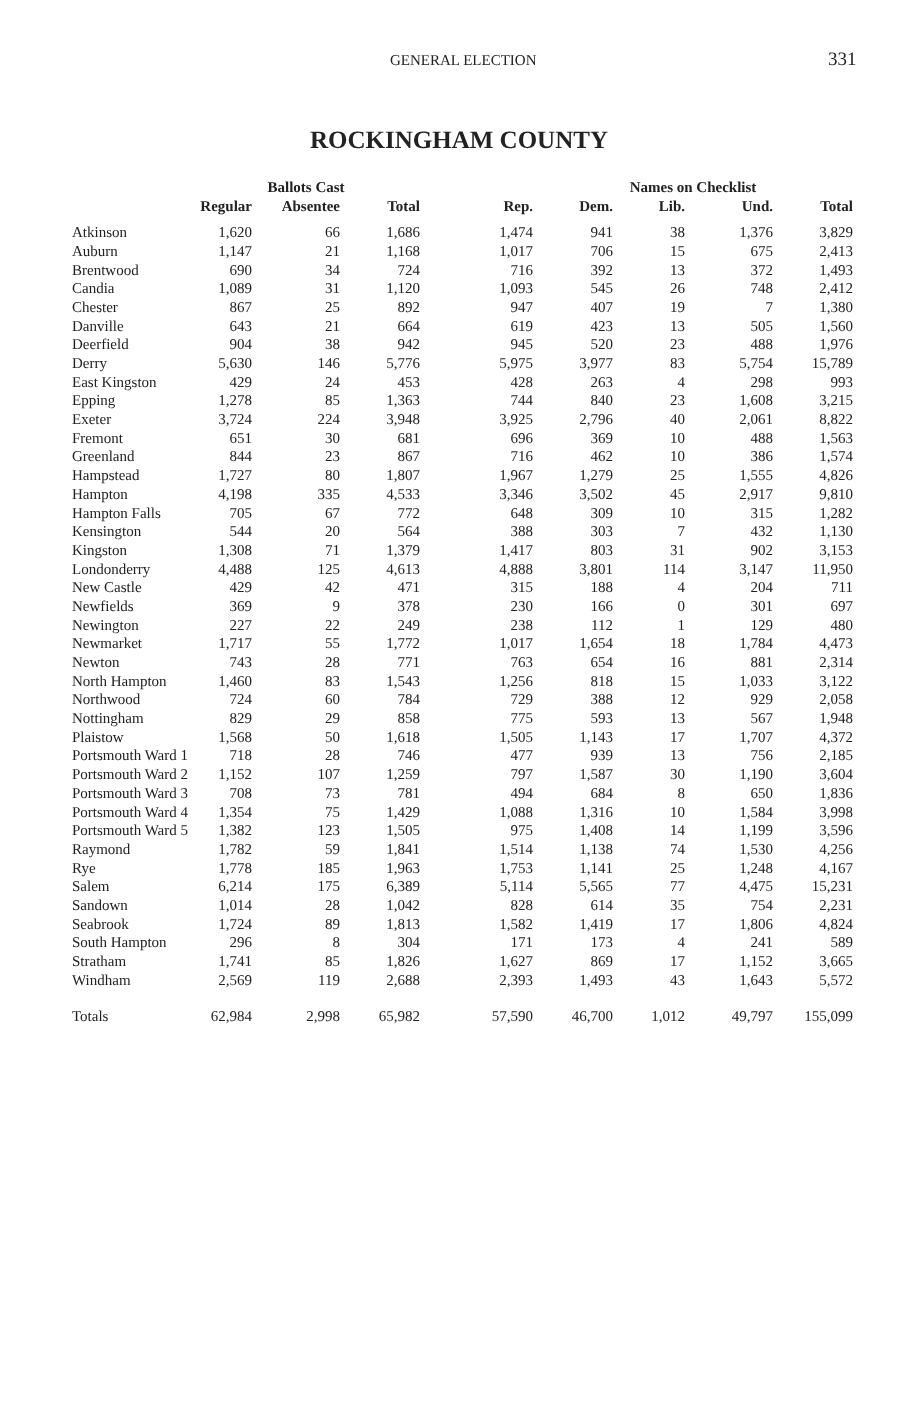GENERAL ELECTION 331
ROCKINGHAM COUNTY
| | Ballots Cast | | | | Names on Checklist | | | |
| --- | --- | --- | --- | --- | --- | --- | --- | --- |
| | Regular | Absentee | Total | Rep. | Dem. | Lib. | Und. | Total |
| Atkinson | 1,620 | 66 | 1,686 | 1,474 | 941 | 38 | 1,376 | 3,829 |
| Auburn | 1,147 | 21 | 1,168 | 1,017 | 706 | 15 | 675 | 2,413 |
| Brentwood | 690 | 34 | 724 | 716 | 392 | 13 | 372 | 1,493 |
| Candia | 1,089 | 31 | 1,120 | 1,093 | 545 | 26 | 748 | 2,412 |
| Chester | 867 | 25 | 892 | 947 | 407 | 19 | 7 | 1,380 |
| Danville | 643 | 21 | 664 | 619 | 423 | 13 | 505 | 1,560 |
| Deerfield | 904 | 38 | 942 | 945 | 520 | 23 | 488 | 1,976 |
| Derry | 5,630 | 146 | 5,776 | 5,975 | 3,977 | 83 | 5,754 | 15,789 |
| East Kingston | 429 | 24 | 453 | 428 | 263 | 4 | 298 | 993 |
| Epping | 1,278 | 85 | 1,363 | 744 | 840 | 23 | 1,608 | 3,215 |
| Exeter | 3,724 | 224 | 3,948 | 3,925 | 2,796 | 40 | 2,061 | 8,822 |
| Fremont | 651 | 30 | 681 | 696 | 369 | 10 | 488 | 1,563 |
| Greenland | 844 | 23 | 867 | 716 | 462 | 10 | 386 | 1,574 |
| Hampstead | 1,727 | 80 | 1,807 | 1,967 | 1,279 | 25 | 1,555 | 4,826 |
| Hampton | 4,198 | 335 | 4,533 | 3,346 | 3,502 | 45 | 2,917 | 9,810 |
| Hampton Falls | 705 | 67 | 772 | 648 | 309 | 10 | 315 | 1,282 |
| Kensington | 544 | 20 | 564 | 388 | 303 | 7 | 432 | 1,130 |
| Kingston | 1,308 | 71 | 1,379 | 1,417 | 803 | 31 | 902 | 3,153 |
| Londonderry | 4,488 | 125 | 4,613 | 4,888 | 3,801 | 114 | 3,147 | 11,950 |
| New Castle | 429 | 42 | 471 | 315 | 188 | 4 | 204 | 711 |
| Newfields | 369 | 9 | 378 | 230 | 166 | 0 | 301 | 697 |
| Newington | 227 | 22 | 249 | 238 | 112 | 1 | 129 | 480 |
| Newmarket | 1,717 | 55 | 1,772 | 1,017 | 1,654 | 18 | 1,784 | 4,473 |
| Newton | 743 | 28 | 771 | 763 | 654 | 16 | 881 | 2,314 |
| North Hampton | 1,460 | 83 | 1,543 | 1,256 | 818 | 15 | 1,033 | 3,122 |
| Northwood | 724 | 60 | 784 | 729 | 388 | 12 | 929 | 2,058 |
| Nottingham | 829 | 29 | 858 | 775 | 593 | 13 | 567 | 1,948 |
| Plaistow | 1,568 | 50 | 1,618 | 1,505 | 1,143 | 17 | 1,707 | 4,372 |
| Portsmouth Ward 1 | 718 | 28 | 746 | 477 | 939 | 13 | 756 | 2,185 |
| Portsmouth Ward 2 | 1,152 | 107 | 1,259 | 797 | 1,587 | 30 | 1,190 | 3,604 |
| Portsmouth Ward 3 | 708 | 73 | 781 | 494 | 684 | 8 | 650 | 1,836 |
| Portsmouth Ward 4 | 1,354 | 75 | 1,429 | 1,088 | 1,316 | 10 | 1,584 | 3,998 |
| Portsmouth Ward 5 | 1,382 | 123 | 1,505 | 975 | 1,408 | 14 | 1,199 | 3,596 |
| Raymond | 1,782 | 59 | 1,841 | 1,514 | 1,138 | 74 | 1,530 | 4,256 |
| Rye | 1,778 | 185 | 1,963 | 1,753 | 1,141 | 25 | 1,248 | 4,167 |
| Salem | 6,214 | 175 | 6,389 | 5,114 | 5,565 | 77 | 4,475 | 15,231 |
| Sandown | 1,014 | 28 | 1,042 | 828 | 614 | 35 | 754 | 2,231 |
| Seabrook | 1,724 | 89 | 1,813 | 1,582 | 1,419 | 17 | 1,806 | 4,824 |
| South Hampton | 296 | 8 | 304 | 171 | 173 | 4 | 241 | 589 |
| Stratham | 1,741 | 85 | 1,826 | 1,627 | 869 | 17 | 1,152 | 3,665 |
| Windham | 2,569 | 119 | 2,688 | 2,393 | 1,493 | 43 | 1,643 | 5,572 |
| Totals | 62,984 | 2,998 | 65,982 | 57,590 | 46,700 | 1,012 | 49,797 | 155,099 |